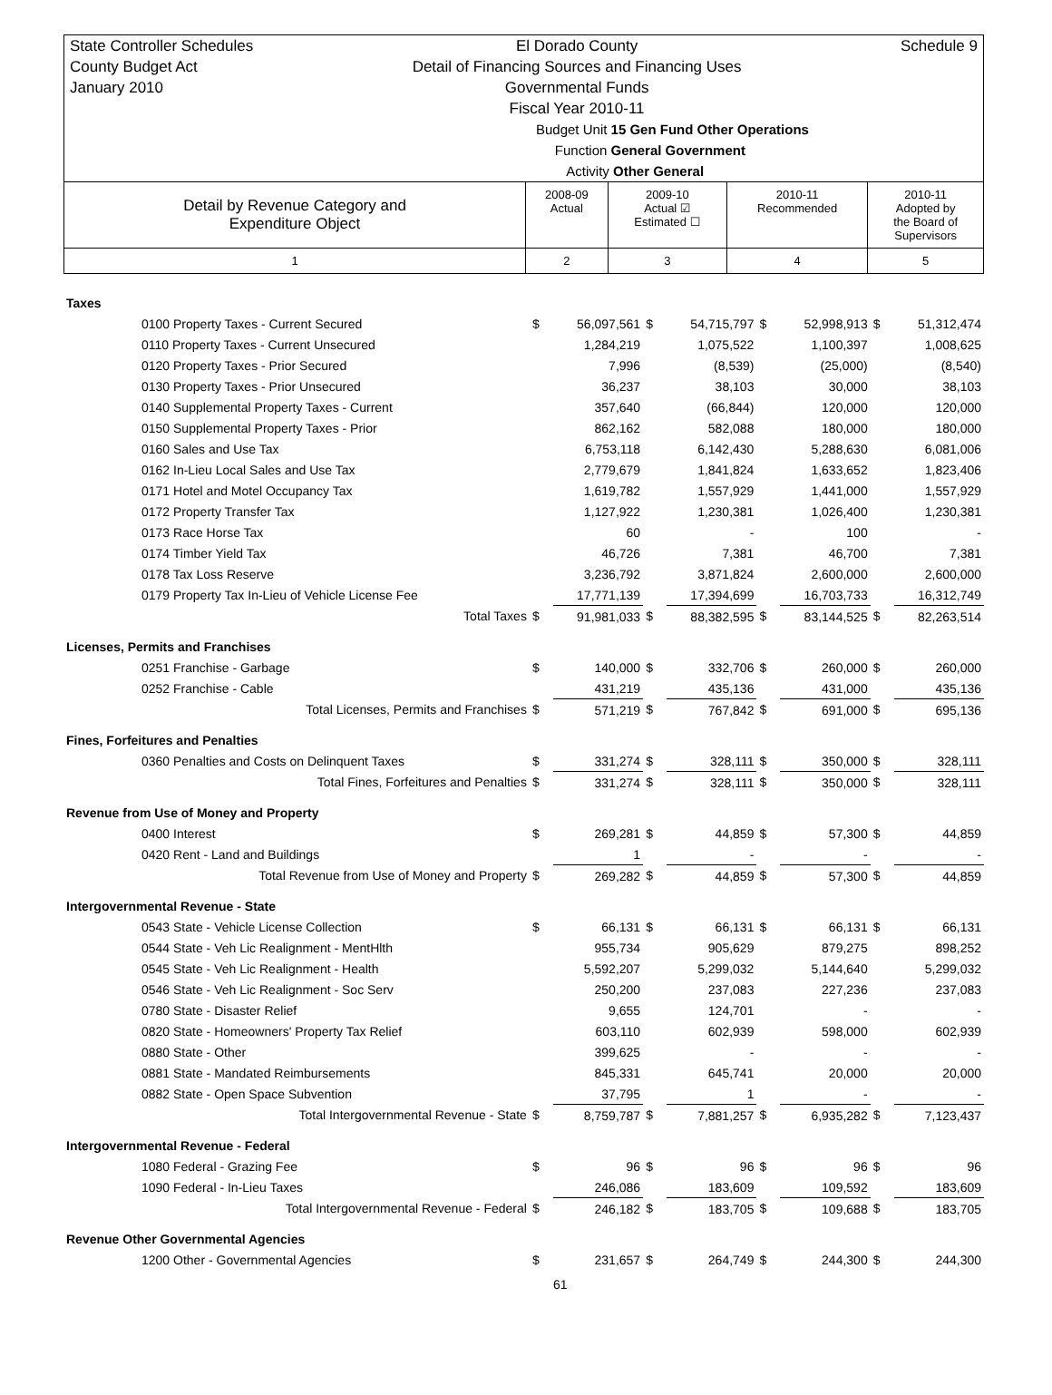State Controller Schedules
County Budget Act
January 2010
El Dorado County
Detail of Financing Sources and Financing Uses
Governmental Funds
Fiscal Year 2010-11
Schedule 9
Budget Unit 15 Gen Fund Other Operations
Function General Government
Activity Other General
| Detail by Revenue Category and Expenditure Object | 2008-09 Actual | 2009-10 Actual ☑ Estimated ☐ | 2010-11 Recommended | 2010-11 Adopted by the Board of Supervisors |
| 1 | 2 | 3 | 4 | 5 |
| Taxes | | | | | | | | |
| 0100 Property Taxes - Current Secured | $ | 56,097,561 | $ | 54,715,797 | $ | 52,998,913 | $ | 51,312,474 |
| 0110 Property Taxes - Current Unsecured | | 1,284,219 | | 1,075,522 | | 1,100,397 | | 1,008,625 |
| 0120 Property Taxes - Prior Secured | | 7,996 | | (8,539) | | (25,000) | | (8,540) |
| 0130 Property Taxes - Prior Unsecured | | 36,237 | | 38,103 | | 30,000 | | 38,103 |
| 0140 Supplemental Property Taxes - Current | | 357,640 | | (66,844) | | 120,000 | | 120,000 |
| 0150 Supplemental Property Taxes - Prior | | 862,162 | | 582,088 | | 180,000 | | 180,000 |
| 0160 Sales and Use Tax | | 6,753,118 | | 6,142,430 | | 5,288,630 | | 6,081,006 |
| 0162 In-Lieu Local Sales and Use Tax | | 2,779,679 | | 1,841,824 | | 1,633,652 | | 1,823,406 |
| 0171 Hotel and Motel Occupancy Tax | | 1,619,782 | | 1,557,929 | | 1,441,000 | | 1,557,929 |
| 0172 Property Transfer Tax | | 1,127,922 | | 1,230,381 | | 1,026,400 | | 1,230,381 |
| 0173 Race Horse Tax | | 60 | | - | | 100 | | - |
| 0174 Timber Yield Tax | | 46,726 | | 7,381 | | 46,700 | | 7,381 |
| 0178 Tax Loss Reserve | | 3,236,792 | | 3,871,824 | | 2,600,000 | | 2,600,000 |
| 0179 Property Tax In-Lieu of Vehicle License Fee | | 17,771,139 | | 17,394,699 | | 16,703,733 | | 16,312,749 |
| Total Taxes | $ | 91,981,033 | $ | 88,382,595 | $ | 83,144,525 | $ | 82,263,514 |
| Licenses, Permits and Franchises | | | | | | | | |
| 0251 Franchise - Garbage | $ | 140,000 | $ | 332,706 | $ | 260,000 | $ | 260,000 |
| 0252 Franchise - Cable | | 431,219 | | 435,136 | | 431,000 | | 435,136 |
| Total Licenses, Permits and Franchises | $ | 571,219 | $ | 767,842 | $ | 691,000 | $ | 695,136 |
| Fines, Forfeitures and Penalties | | | | | | | | |
| 0360 Penalties and Costs on Delinquent Taxes | $ | 331,274 | $ | 328,111 | $ | 350,000 | $ | 328,111 |
| Total Fines, Forfeitures and Penalties | $ | 331,274 | $ | 328,111 | $ | 350,000 | $ | 328,111 |
| Revenue from Use of Money and Property | | | | | | | | |
| 0400 Interest | $ | 269,281 | $ | 44,859 | $ | 57,300 | $ | 44,859 |
| 0420 Rent - Land and Buildings | | 1 | | - | | - | | - |
| Total Revenue from Use of Money and Property | $ | 269,282 | $ | 44,859 | $ | 57,300 | $ | 44,859 |
| Intergovernmental Revenue - State | | | | | | | | |
| 0543 State - Vehicle License Collection | $ | 66,131 | $ | 66,131 | $ | 66,131 | $ | 66,131 |
| 0544 State - Veh Lic Realignment - MentHlth | | 955,734 | | 905,629 | | 879,275 | | 898,252 |
| 0545 State - Veh Lic Realignment - Health | | 5,592,207 | | 5,299,032 | | 5,144,640 | | 5,299,032 |
| 0546 State - Veh Lic Realignment - Soc Serv | | 250,200 | | 237,083 | | 227,236 | | 237,083 |
| 0780 State - Disaster Relief | | 9,655 | | 124,701 | | - | | - |
| 0820 State - Homeowners' Property Tax Relief | | 603,110 | | 602,939 | | 598,000 | | 602,939 |
| 0880 State - Other | | 399,625 | | - | | - | | - |
| 0881 State - Mandated Reimbursements | | 845,331 | | 645,741 | | 20,000 | | 20,000 |
| 0882 State - Open Space Subvention | | 37,795 | | 1 | | - | | - |
| Total Intergovernmental Revenue - State | $ | 8,759,787 | $ | 7,881,257 | $ | 6,935,282 | $ | 7,123,437 |
| Intergovernmental Revenue - Federal | | | | | | | | |
| 1080 Federal - Grazing Fee | $ | 96 | $ | 96 | $ | 96 | $ | 96 |
| 1090 Federal - In-Lieu Taxes | | 246,086 | | 183,609 | | 109,592 | | 183,609 |
| Total Intergovernmental Revenue - Federal | $ | 246,182 | $ | 183,705 | $ | 109,688 | $ | 183,705 |
| Revenue Other Governmental Agencies | | | | | | | | |
| 1200 Other - Governmental Agencies | $ | 231,657 | $ | 264,749 | $ | 244,300 | $ | 244,300 |
61